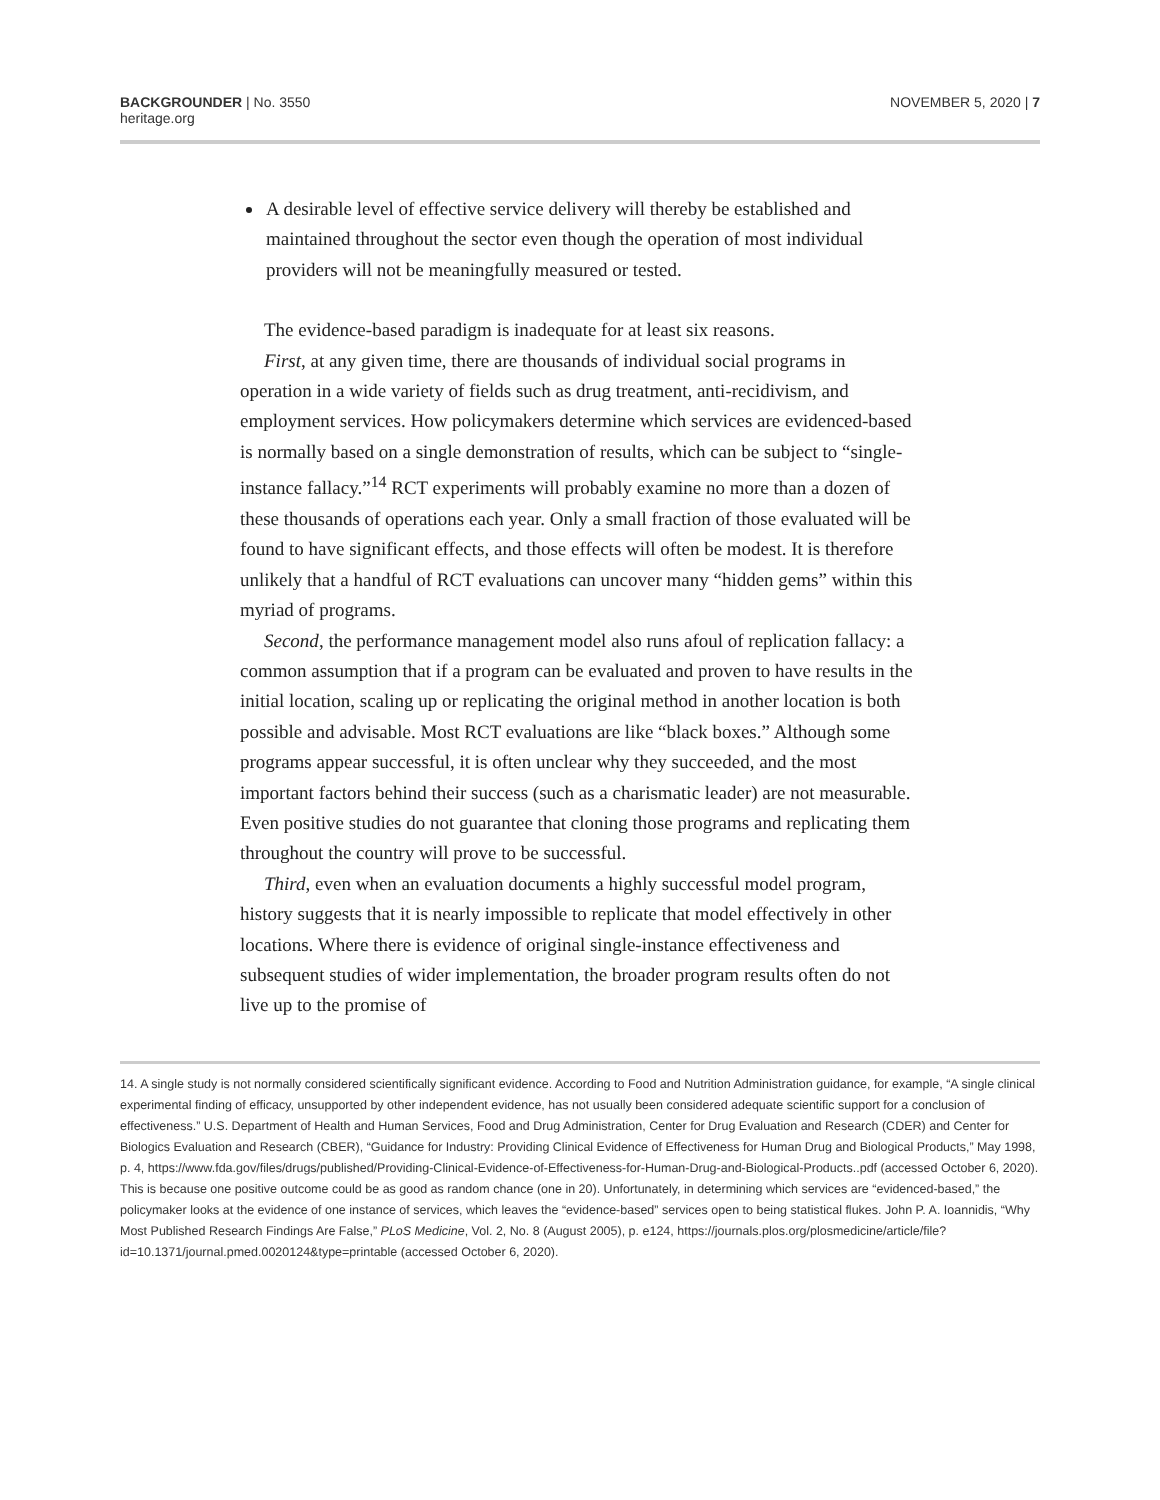BACKGROUNDER | No. 3550
heritage.org
NOVEMBER 5, 2020 | 7
A desirable level of effective service delivery will thereby be established and maintained throughout the sector even though the operation of most individual providers will not be meaningfully measured or tested.
The evidence-based paradigm is inadequate for at least six reasons.
First, at any given time, there are thousands of individual social programs in operation in a wide variety of fields such as drug treatment, anti-recidivism, and employment services. How policymakers determine which services are evidenced-based is normally based on a single demonstration of results, which can be subject to “single-instance fallacy.”<sup>14</sup> RCT experiments will probably examine no more than a dozen of these thousands of operations each year. Only a small fraction of those evaluated will be found to have significant effects, and those effects will often be modest. It is therefore unlikely that a handful of RCT evaluations can uncover many “hidden gems” within this myriad of programs.
Second, the performance management model also runs afoul of replication fallacy: a common assumption that if a program can be evaluated and proven to have results in the initial location, scaling up or replicating the original method in another location is both possible and advisable. Most RCT evaluations are like “black boxes.” Although some programs appear successful, it is often unclear why they succeeded, and the most important factors behind their success (such as a charismatic leader) are not measurable. Even positive studies do not guarantee that cloning those programs and replicating them throughout the country will prove to be successful.
Third, even when an evaluation documents a highly successful model program, history suggests that it is nearly impossible to replicate that model effectively in other locations. Where there is evidence of original single-instance effectiveness and subsequent studies of wider implementation, the broader program results often do not live up to the promise of
14. A single study is not normally considered scientifically significant evidence. According to Food and Nutrition Administration guidance, for example, “A single clinical experimental finding of efficacy, unsupported by other independent evidence, has not usually been considered adequate scientific support for a conclusion of effectiveness.” U.S. Department of Health and Human Services, Food and Drug Administration, Center for Drug Evaluation and Research (CDER) and Center for Biologics Evaluation and Research (CBER), “Guidance for Industry: Providing Clinical Evidence of Effectiveness for Human Drug and Biological Products,” May 1998, p. 4, https://www.fda.gov/files/drugs/published/Providing-Clinical-Evidence-of-Effectiveness-for-Human-Drug-and-Biological-Products..pdf (accessed October 6, 2020). This is because one positive outcome could be as good as random chance (one in 20). Unfortunately, in determining which services are “evidenced-based,” the policymaker looks at the evidence of one instance of services, which leaves the “evidence-based” services open to being statistical flukes. John P. A. Ioannidis, “Why Most Published Research Findings Are False,” PLoS Medicine, Vol. 2, No. 8 (August 2005), p. e124, https://journals.plos.org/plosmedicine/article/file?id=10.1371/journal.pmed.0020124&type=printable (accessed October 6, 2020).